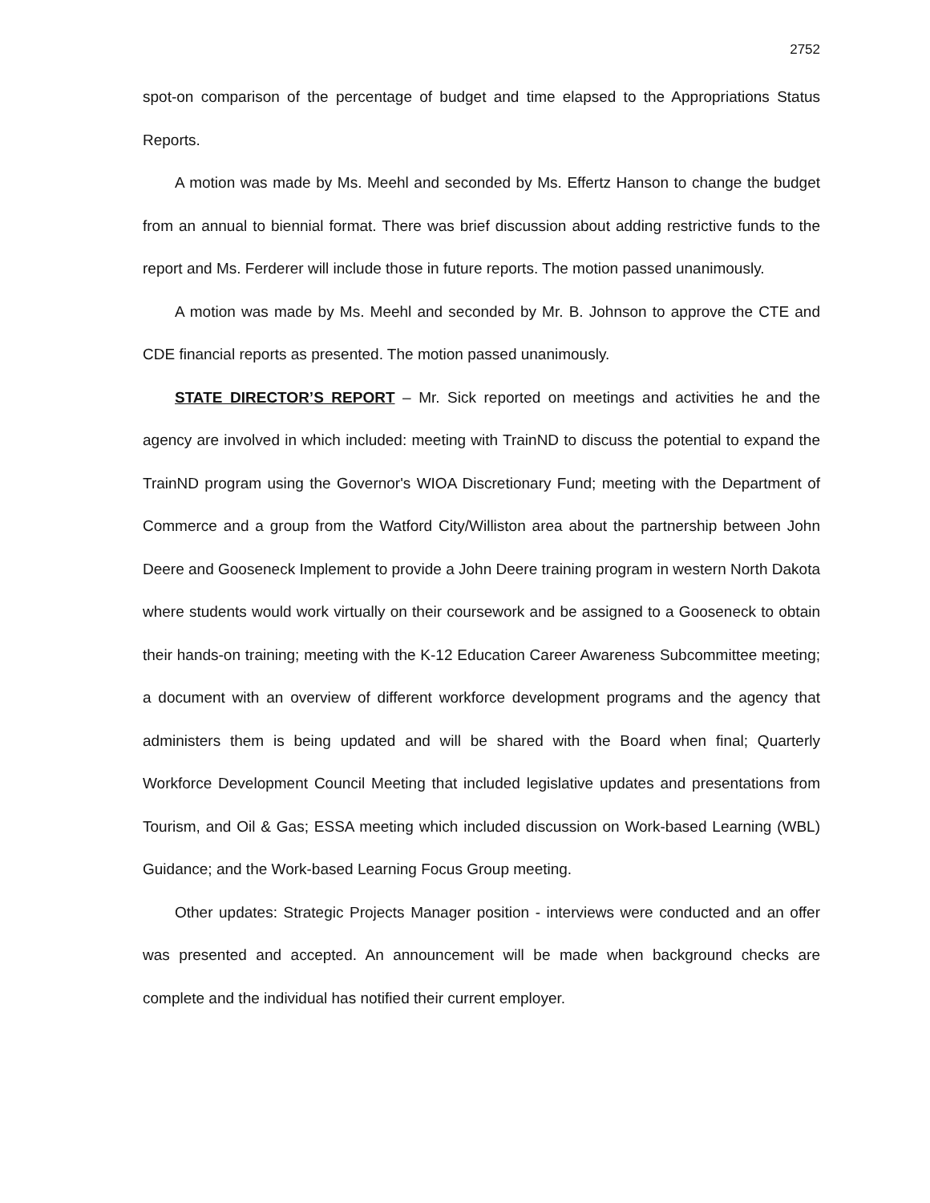2752
spot-on comparison of the percentage of budget and time elapsed to the Appropriations Status Reports.
A motion was made by Ms. Meehl and seconded by Ms. Effertz Hanson to change the budget from an annual to biennial format. There was brief discussion about adding restrictive funds to the report and Ms. Ferderer will include those in future reports. The motion passed unanimously.
A motion was made by Ms. Meehl and seconded by Mr. B. Johnson to approve the CTE and CDE financial reports as presented. The motion passed unanimously.
STATE DIRECTOR’S REPORT – Mr. Sick reported on meetings and activities he and the agency are involved in which included: meeting with TrainND to discuss the potential to expand the TrainND program using the Governor's WIOA Discretionary Fund; meeting with the Department of Commerce and a group from the Watford City/Williston area about the partnership between John Deere and Gooseneck Implement to provide a John Deere training program in western North Dakota where students would work virtually on their coursework and be assigned to a Gooseneck to obtain their hands-on training; meeting with the K-12 Education Career Awareness Subcommittee meeting; a document with an overview of different workforce development programs and the agency that administers them is being updated and will be shared with the Board when final; Quarterly Workforce Development Council Meeting that included legislative updates and presentations from Tourism, and Oil & Gas; ESSA meeting which included discussion on Work-based Learning (WBL) Guidance; and the Work-based Learning Focus Group meeting.
Other updates: Strategic Projects Manager position - interviews were conducted and an offer was presented and accepted. An announcement will be made when background checks are complete and the individual has notified their current employer.